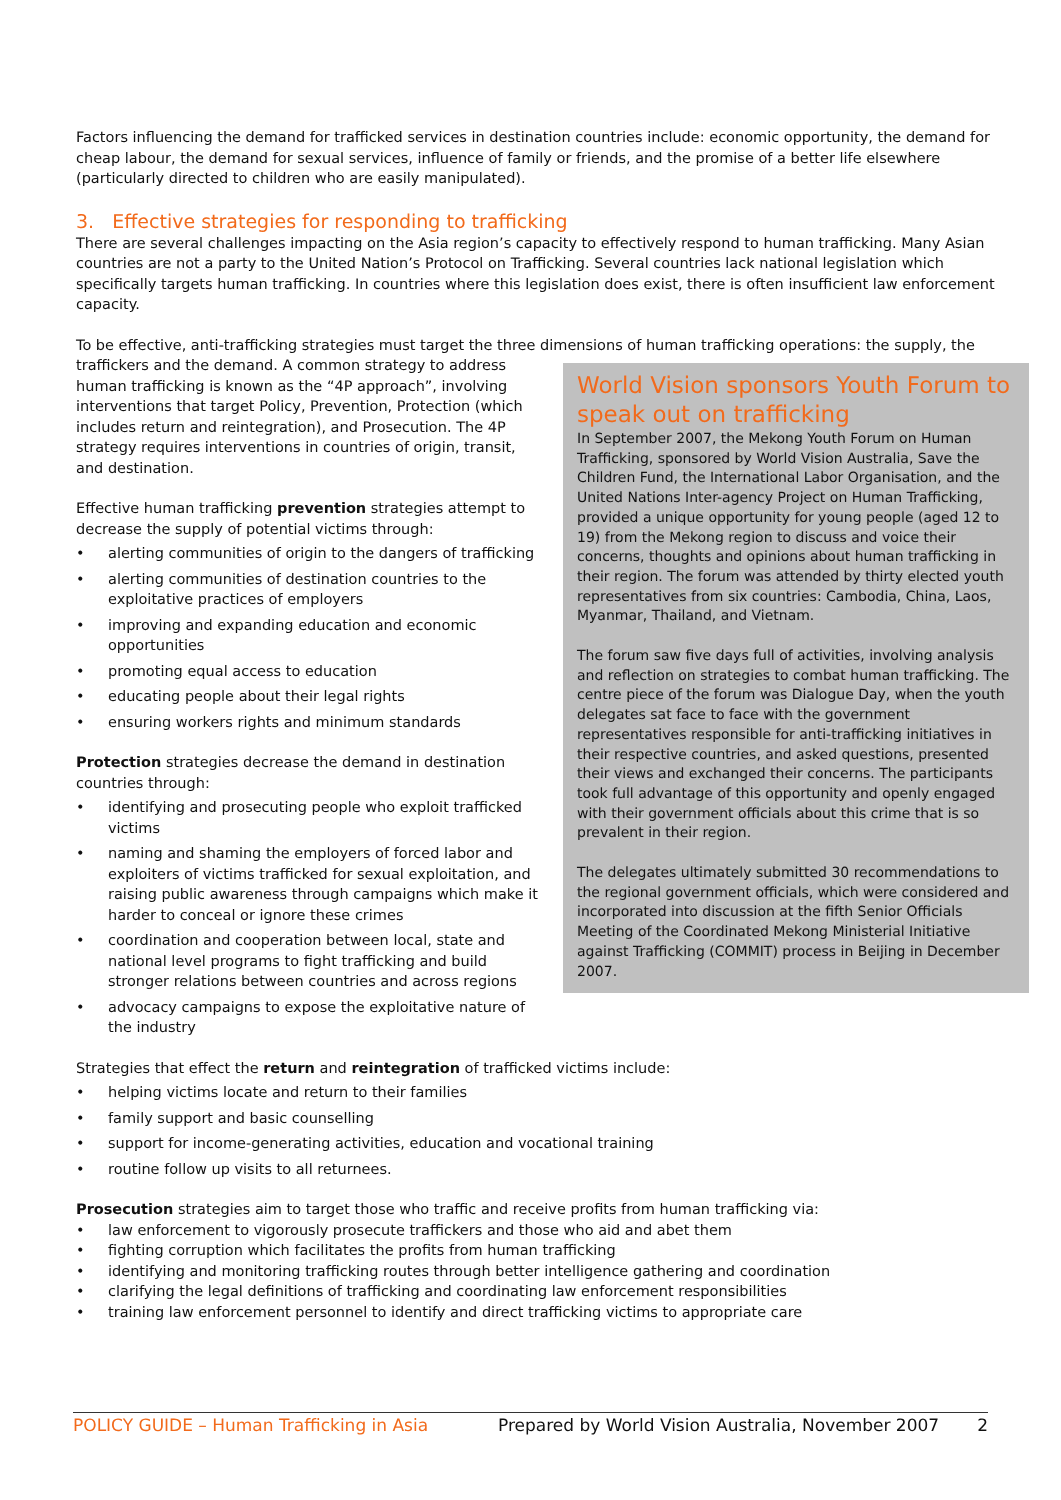Factors influencing the demand for trafficked services in destination countries include: economic opportunity, the demand for cheap labour, the demand for sexual services, influence of family or friends, and the promise of a better life elsewhere (particularly directed to children who are easily manipulated).
3. Effective strategies for responding to trafficking
There are several challenges impacting on the Asia region’s capacity to effectively respond to human trafficking. Many Asian countries are not a party to the United Nation’s Protocol on Trafficking. Several countries lack national legislation which specifically targets human trafficking. In countries where this legislation does exist, there is often insufficient law enforcement capacity.
To be effective, anti-trafficking strategies must target the three dimensions of human trafficking operations: the supply, the
World Vision sponsors Youth Forum to speak out on trafficking
In September 2007, the Mekong Youth Forum on Human Trafficking, sponsored by World Vision Australia, Save the Children Fund, the International Labor Organisation, and the United Nations Inter-agency Project on Human Trafficking, provided a unique opportunity for young people (aged 12 to 19) from the Mekong region to discuss and voice their concerns, thoughts and opinions about human trafficking in their region. The forum was attended by thirty elected youth representatives from six countries: Cambodia, China, Laos, Myanmar, Thailand, and Vietnam.
The forum saw five days full of activities, involving analysis and reflection on strategies to combat human trafficking. The centre piece of the forum was Dialogue Day, when the youth delegates sat face to face with the government representatives responsible for anti-trafficking initiatives in their respective countries, and asked questions, presented their views and exchanged their concerns. The participants took full advantage of this opportunity and openly engaged with their government officials about this crime that is so prevalent in their region.
The delegates ultimately submitted 30 recommendations to the regional government officials, which were considered and incorporated into discussion at the fifth Senior Officials Meeting of the Coordinated Mekong Ministerial Initiative against Trafficking (COMMIT) process in Beijing in December 2007.
traffickers and the demand. A common strategy to address human trafficking is known as the “4P approach”, involving interventions that target Policy, Prevention, Protection (which includes return and reintegration), and Prosecution. The 4P strategy requires interventions in countries of origin, transit, and destination.
Effective human trafficking prevention strategies attempt to decrease the supply of potential victims through:
• alerting communities of origin to the dangers of trafficking
• alerting communities of destination countries to the exploitative practices of employers
• improving and expanding education and economic opportunities
• promoting equal access to education
• educating people about their legal rights
• ensuring workers rights and minimum standards
Protection strategies decrease the demand in destination countries through:
• identifying and prosecuting people who exploit trafficked victims
• naming and shaming the employers of forced labor and exploiters of victims trafficked for sexual exploitation, and raising public awareness through campaigns which make it harder to conceal or ignore these crimes
• coordination and cooperation between local, state and national level programs to fight trafficking and build stronger relations between countries and across regions
• advocacy campaigns to expose the exploitative nature of the industry
Strategies that effect the return and reintegration of trafficked victims include:
• helping victims locate and return to their families
• family support and basic counselling
• support for income-generating activities, education and vocational training
• routine follow up visits to all returnees.
Prosecution strategies aim to target those who traffic and receive profits from human trafficking via:
• law enforcement to vigorously prosecute traffickers and those who aid and abet them
• fighting corruption which facilitates the profits from human trafficking
• identifying and monitoring trafficking routes through better intelligence gathering and coordination
• clarifying the legal definitions of trafficking and coordinating law enforcement responsibilities
• training law enforcement personnel to identify and direct trafficking victims to appropriate care
POLICY GUIDE – Human Trafficking in Asia Prepared by World Vision Australia, November 2007
2